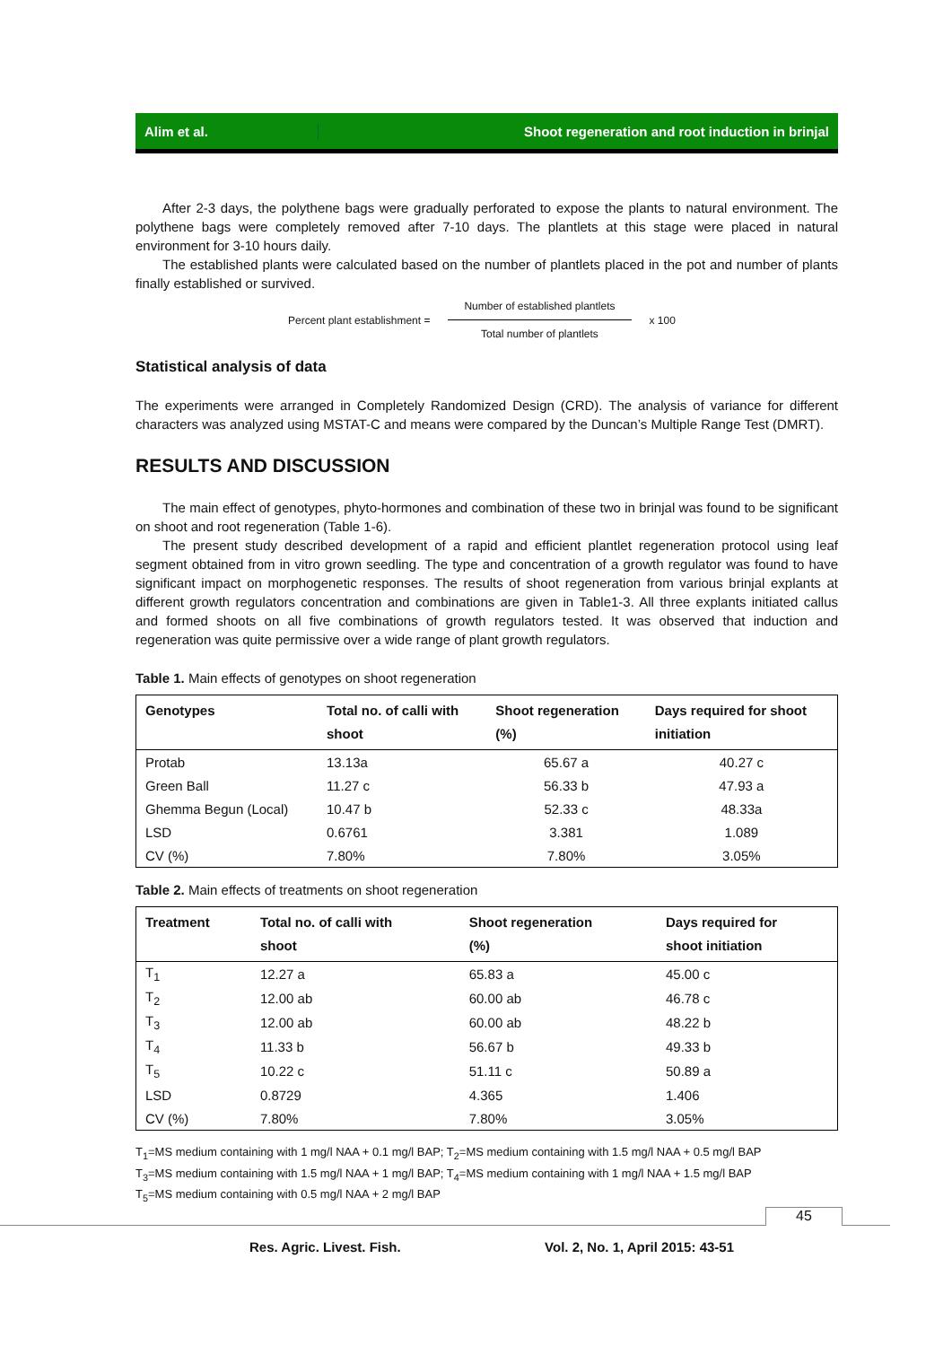Alim et al.
Shoot regeneration and root induction in brinjal
After 2-3 days, the polythene bags were gradually perforated to expose the plants to natural environment. The polythene bags were completely removed after 7-10 days. The plantlets at this stage were placed in natural environment for 3-10 hours daily.
The established plants were calculated based on the number of plantlets placed in the pot and number of plants finally established or survived.
Percent plant establishment =
Number of established plantlets
Total number of plantlets
x 100
Statistical analysis of data
The experiments were arranged in Completely Randomized Design (CRD). The analysis of variance for different characters was analyzed using MSTAT-C and means were compared by the Duncan’s Multiple Range Test (DMRT).
RESULTS AND DISCUSSION
The main effect of genotypes, phyto-hormones and combination of these two in brinjal was found to be significant on shoot and root regeneration (Table 1-6).
The present study described development of a rapid and efficient plantlet regeneration protocol using leaf segment obtained from in vitro grown seedling. The type and concentration of a growth regulator was found to have significant impact on morphogenetic responses. The results of shoot regeneration from various brinjal explants at different growth regulators concentration and combinations are given in Table1-3. All three explants initiated callus and formed shoots on all five combinations of growth regulators tested. It was observed that induction and regeneration was quite permissive over a wide range of plant growth regulators.
Table 1. Main effects of genotypes on shoot regeneration
| Genotypes | Total no. of calli with shoot | Shoot regeneration (%) | Days required for shoot initiation |
| --- | --- | --- | --- |
| Protab | 13.13a | 65.67 a | 40.27 c |
| Green Ball | 11.27 c | 56.33 b | 47.93 a |
| Ghemma Begun (Local) | 10.47 b | 52.33 c | 48.33a |
| LSD | 0.6761 | 3.381 | 1.089 |
| CV (%) | 7.80% | 7.80% | 3.05% |
Table 2. Main effects of treatments on shoot regeneration
| Treatment | Total no. of calli with shoot | Shoot regeneration (%) | Days required for shoot initiation |
| --- | --- | --- | --- |
| T<sub>1</sub> | 12.27 a | 65.83 a | 45.00 c |
| T<sub>2</sub> | 12.00 ab | 60.00 ab | 46.78 c |
| T<sub>3</sub> | 12.00 ab | 60.00 ab | 48.22 b |
| T<sub>4</sub> | 11.33 b | 56.67 b | 49.33 b |
| T<sub>5</sub> | 10.22 c | 51.11 c | 50.89 a |
| LSD | 0.8729 | 4.365 | 1.406 |
| CV (%) | 7.80% | 7.80% | 3.05% |
T<sub>1</sub>=MS medium containing with 1 mg/l NAA + 0.1 mg/l BAP; T<sub>2</sub>=MS medium containing with 1.5 mg/l NAA + 0.5 mg/l BAP
T<sub>3</sub>=MS medium containing with 1.5 mg/l NAA + 1 mg/l BAP; T<sub>4</sub>=MS medium containing with 1 mg/l NAA + 1.5 mg/l BAP
T<sub>5</sub>=MS medium containing with 0.5 mg/l NAA + 2 mg/l BAP
45
Res. Agric. Livest. Fish. Vol. 2, No. 1, April 2015: 43-51